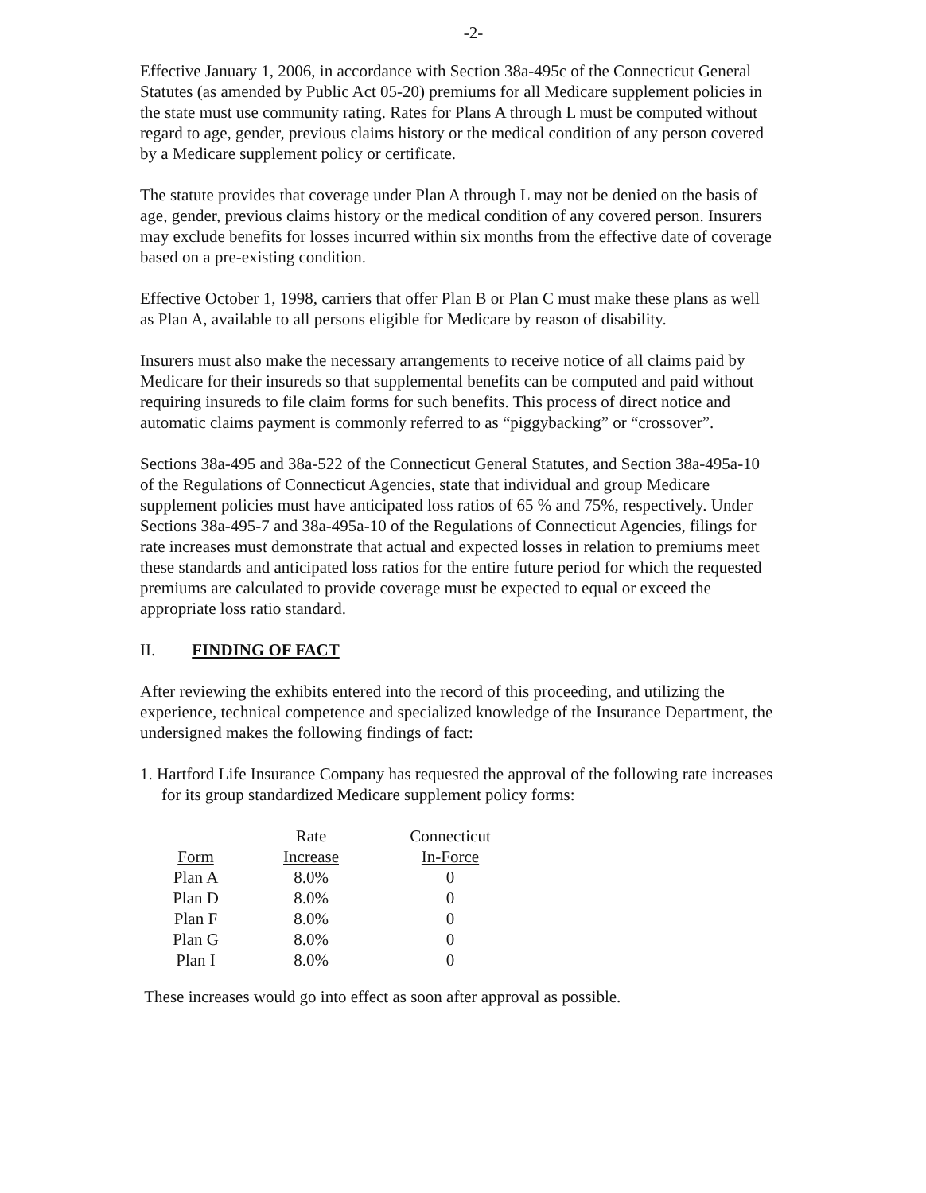-2-
Effective January 1, 2006, in accordance with Section 38a-495c of the Connecticut General Statutes (as amended by Public Act 05-20) premiums for all Medicare supplement policies in the state must use community rating. Rates for Plans A through L must be computed without regard to age, gender, previous claims history or the medical condition of any person covered by a Medicare supplement policy or certificate.
The statute provides that coverage under Plan A through L may not be denied on the basis of age, gender, previous claims history or the medical condition of any covered person. Insurers may exclude benefits for losses incurred within six months from the effective date of coverage based on a pre-existing condition.
Effective October 1, 1998, carriers that offer Plan B or Plan C must make these plans as well as Plan A, available to all persons eligible for Medicare by reason of disability.
Insurers must also make the necessary arrangements to receive notice of all claims paid by Medicare for their insureds so that supplemental benefits can be computed and paid without requiring insureds to file claim forms for such benefits. This process of direct notice and automatic claims payment is commonly referred to as “piggybacking” or “crossover”.
Sections 38a-495 and 38a-522 of the Connecticut General Statutes, and Section 38a-495a-10 of the Regulations of Connecticut Agencies, state that individual and group Medicare supplement policies must have anticipated loss ratios of 65 % and 75%, respectively. Under Sections 38a-495-7 and 38a-495a-10 of the Regulations of Connecticut Agencies, filings for rate increases must demonstrate that actual and expected losses in relation to premiums meet these standards and anticipated loss ratios for the entire future period for which the requested premiums are calculated to provide coverage must be expected to equal or exceed the appropriate loss ratio standard.
II. FINDING OF FACT
After reviewing the exhibits entered into the record of this proceeding, and utilizing the experience, technical competence and specialized knowledge of the Insurance Department, the undersigned makes the following findings of fact:
1. Hartford Life Insurance Company has requested the approval of the following rate increases for its group standardized Medicare supplement policy forms:
| | Rate | Connecticut |
| --- | --- | --- |
| Form | Increase | In-Force |
| Plan A | 8.0% | 0 |
| Plan D | 8.0% | 0 |
| Plan F | 8.0% | 0 |
| Plan G | 8.0% | 0 |
| Plan I | 8.0% | 0 |
These increases would go into effect as soon after approval as possible.